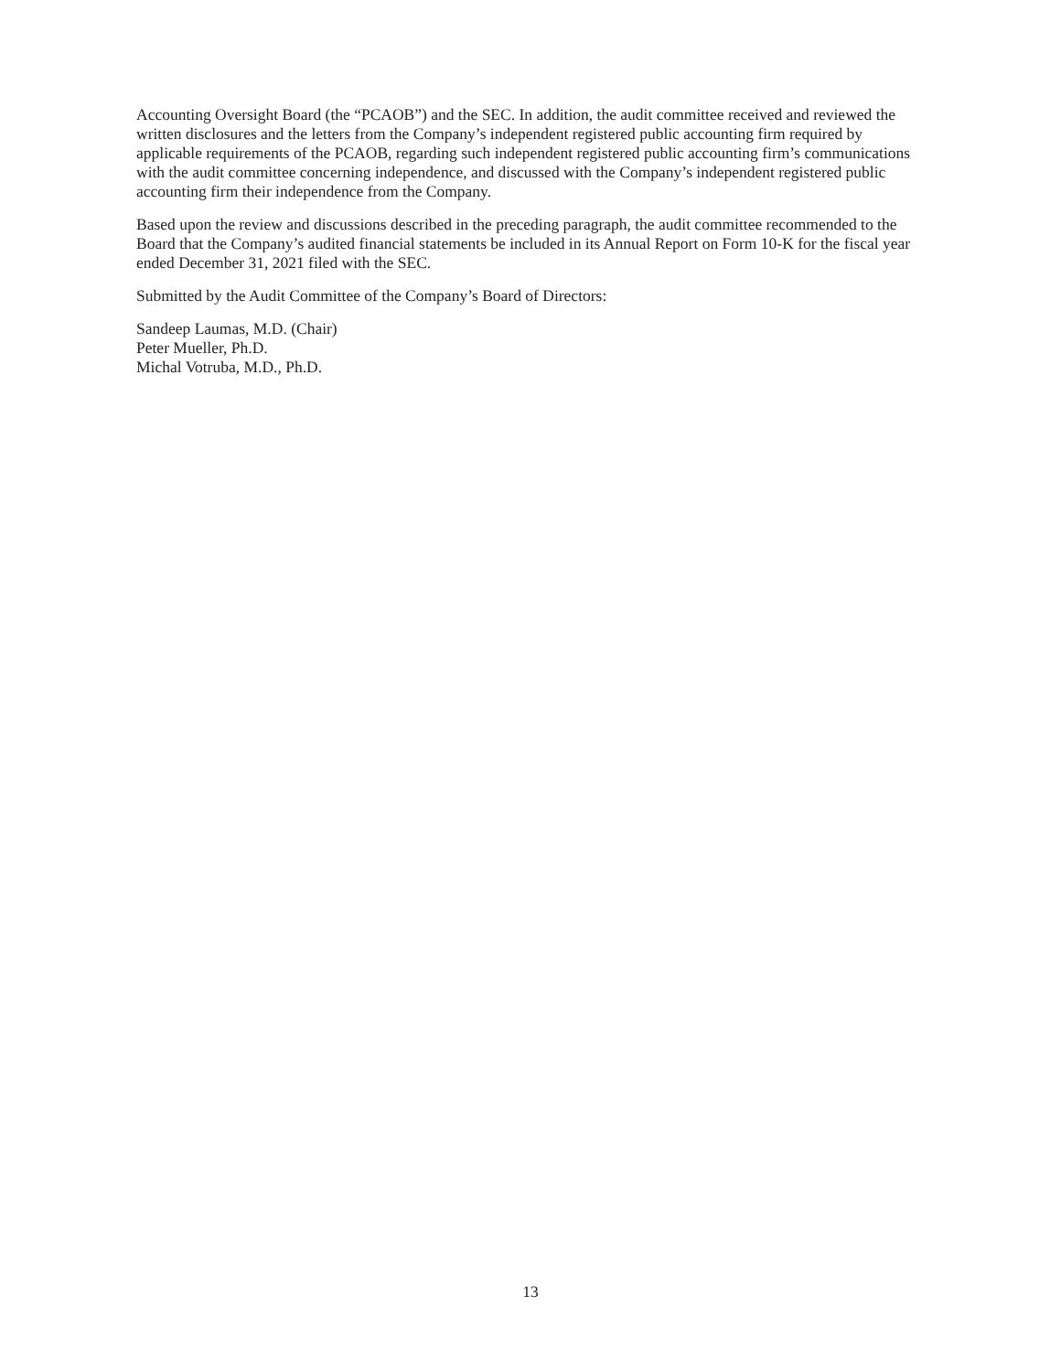Accounting Oversight Board (the “PCAOB”) and the SEC. In addition, the audit committee received and reviewed the written disclosures and the letters from the Company’s independent registered public accounting firm required by applicable requirements of the PCAOB, regarding such independent registered public accounting firm’s communications with the audit committee concerning independence, and discussed with the Company’s independent registered public accounting firm their independence from the Company.
Based upon the review and discussions described in the preceding paragraph, the audit committee recommended to the Board that the Company’s audited financial statements be included in its Annual Report on Form 10-K for the fiscal year ended December 31, 2021 filed with the SEC.
Submitted by the Audit Committee of the Company’s Board of Directors:
Sandeep Laumas, M.D. (Chair)
Peter Mueller, Ph.D.
Michal Votruba, M.D., Ph.D.
13